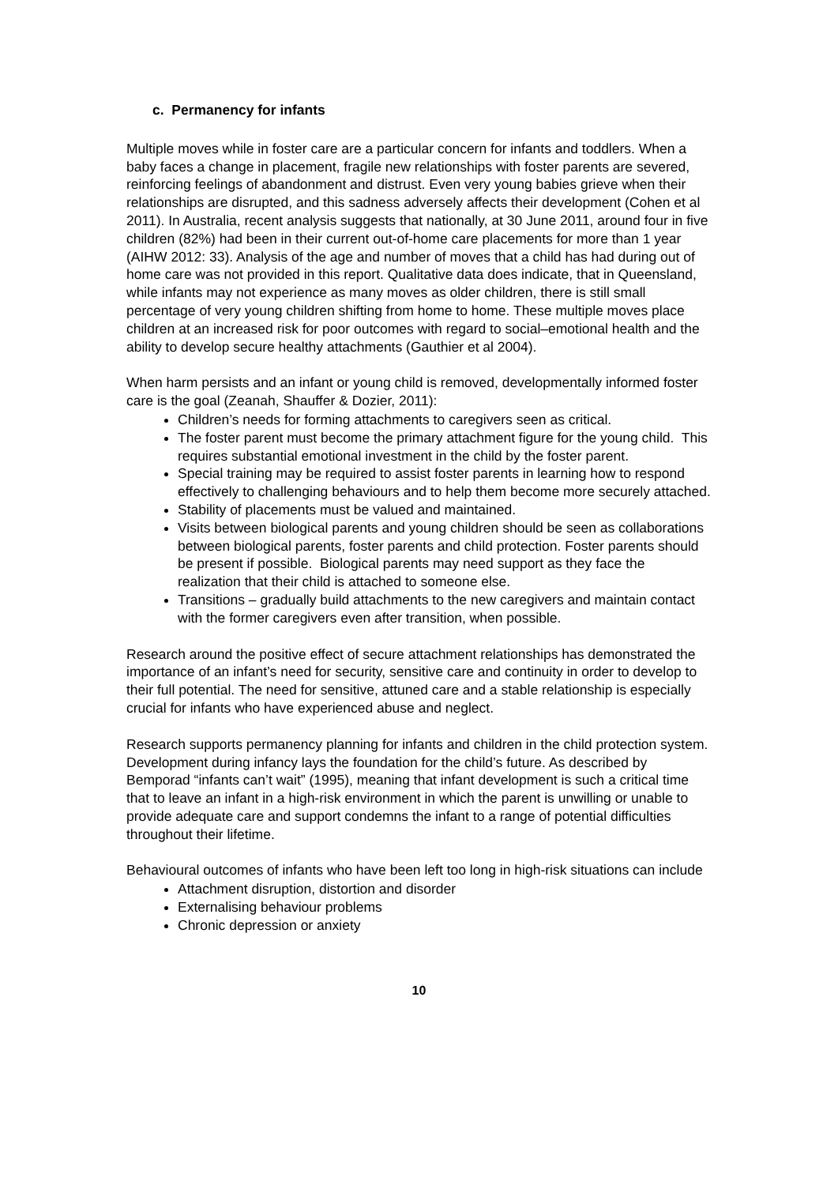c. Permanency for infants
Multiple moves while in foster care are a particular concern for infants and toddlers. When a baby faces a change in placement, fragile new relationships with foster parents are severed, reinforcing feelings of abandonment and distrust. Even very young babies grieve when their relationships are disrupted, and this sadness adversely affects their development (Cohen et al 2011). In Australia, recent analysis suggests that nationally, at 30 June 2011, around four in five children (82%) had been in their current out-of-home care placements for more than 1 year (AIHW 2012: 33). Analysis of the age and number of moves that a child has had during out of home care was not provided in this report. Qualitative data does indicate, that in Queensland, while infants may not experience as many moves as older children, there is still small percentage of very young children shifting from home to home. These multiple moves place children at an increased risk for poor outcomes with regard to social–emotional health and the ability to develop secure healthy attachments (Gauthier et al 2004).
When harm persists and an infant or young child is removed, developmentally informed foster care is the goal (Zeanah, Shauffer & Dozier, 2011):
Children’s needs for forming attachments to caregivers seen as critical.
The foster parent must become the primary attachment figure for the young child. This requires substantial emotional investment in the child by the foster parent.
Special training may be required to assist foster parents in learning how to respond effectively to challenging behaviours and to help them become more securely attached.
Stability of placements must be valued and maintained.
Visits between biological parents and young children should be seen as collaborations between biological parents, foster parents and child protection. Foster parents should be present if possible. Biological parents may need support as they face the realization that their child is attached to someone else.
Transitions – gradually build attachments to the new caregivers and maintain contact with the former caregivers even after transition, when possible.
Research around the positive effect of secure attachment relationships has demonstrated the importance of an infant’s need for security, sensitive care and continuity in order to develop to their full potential. The need for sensitive, attuned care and a stable relationship is especially crucial for infants who have experienced abuse and neglect.
Research supports permanency planning for infants and children in the child protection system. Development during infancy lays the foundation for the child’s future. As described by Bemporad “infants can’t wait” (1995), meaning that infant development is such a critical time that to leave an infant in a high-risk environment in which the parent is unwilling or unable to provide adequate care and support condemns the infant to a range of potential difficulties throughout their lifetime.
Behavioural outcomes of infants who have been left too long in high-risk situations can include
Attachment disruption, distortion and disorder
Externalising behaviour problems
Chronic depression or anxiety
10